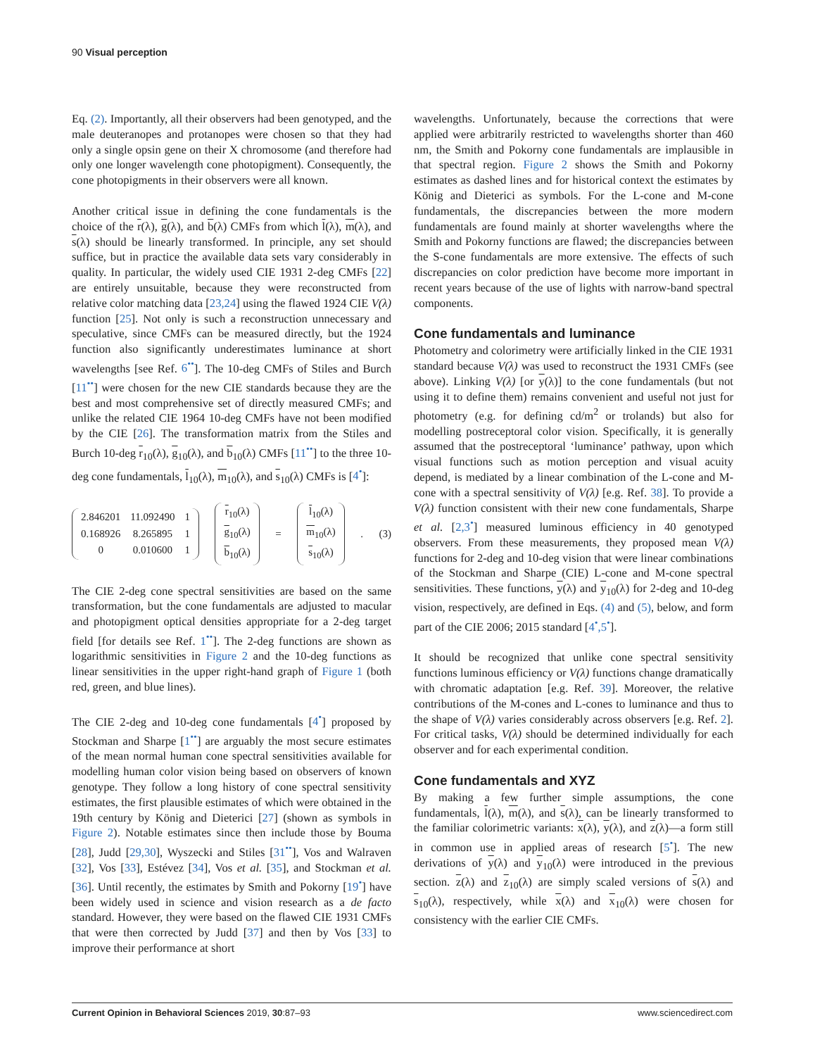90 Visual perception
Eq. (2). Importantly, all their observers had been genotyped, and the male deuteranopes and protanopes were chosen so that they had only a single opsin gene on their X chromosome (and therefore had only one longer wavelength cone photopigment). Consequently, the cone photopigments in their observers were all known.
Another critical issue in defining the cone fundamentals is the choice of the r(λ), g(λ), and b(λ) CMFs from which l(λ), m(λ), and s(λ) should be linearly transformed. In principle, any set should suffice, but in practice the available data sets vary considerably in quality. In particular, the widely used CIE 1931 2-deg CMFs [22] are entirely unsuitable, because they were reconstructed from relative color matching data [23,24] using the flawed 1924 CIE V(λ) function [25]. Not only is such a reconstruction unnecessary and speculative, since CMFs can be measured directly, but the 1924 function also significantly underestimates luminance at short wavelengths [see Ref. 6<sup>••</sup>]. The 10-deg CMFs of Stiles and Burch [11<sup>••</sup>] were chosen for the new CIE standards because they are the best and most comprehensive set of directly measured CMFs; and unlike the related CIE 1964 10-deg CMFs have not been modified by the CIE [26]. The transformation matrix from the Stiles and Burch 10-deg r<sub>10</sub>(λ), g<sub>10</sub>(λ), and b<sub>10</sub>(λ) CMFs [11<sup>••</sup>] to the three 10-deg cone fundamentals, l<sub>10</sub>(λ), m<sub>10</sub>(λ), and s<sub>10</sub>(λ) CMFs is [4<sup>•</sup>]:
| 2.846201 | 11.092490 | 1 |
| 0.168926 | 8.265895 | 1 |
| 0 | 0.010600 | 1 |
| r<sub>10</sub>(λ) |
| g<sub>10</sub>(λ) |
| b<sub>10</sub>(λ) |
=
| l<sub>10</sub>(λ) |
| m<sub>10</sub>(λ) |
| s<sub>10</sub>(λ) |
. (3)
The CIE 2-deg cone spectral sensitivities are based on the same transformation, but the cone fundamentals are adjusted to macular and photopigment optical densities appropriate for a 2-deg target field [for details see Ref. 1<sup>••</sup>]. The 2-deg functions are shown as logarithmic sensitivities in Figure 2 and the 10-deg functions as linear sensitivities in the upper right-hand graph of Figure 1 (both red, green, and blue lines).
The CIE 2-deg and 10-deg cone fundamentals [4<sup>•</sup>] proposed by Stockman and Sharpe [1<sup>••</sup>] are arguably the most secure estimates of the mean normal human cone spectral sensitivities available for modelling human color vision being based on observers of known genotype. They follow a long history of cone spectral sensitivity estimates, the first plausible estimates of which were obtained in the 19th century by König and Dieterici [27] (shown as symbols in Figure 2). Notable estimates since then include those by Bouma [28], Judd [29,30], Wyszecki and Stiles [31<sup>••</sup>], Vos and Walraven [32], Vos [33], Estévez [34], Vos et al. [35], and Stockman et al. [36]. Until recently, the estimates by Smith and Pokorny [19<sup>•</sup>] have been widely used in science and vision research as a de facto standard. However, they were based on the flawed CIE 1931 CMFs that were then corrected by Judd [37] and then by Vos [33] to improve their performance at short
wavelengths. Unfortunately, because the corrections that were applied were arbitrarily restricted to wavelengths shorter than 460 nm, the Smith and Pokorny cone fundamentals are implausible in that spectral region. Figure 2 shows the Smith and Pokorny estimates as dashed lines and for historical context the estimates by König and Dieterici as symbols. For the L-cone and M-cone fundamentals, the discrepancies between the more modern fundamentals are found mainly at shorter wavelengths where the Smith and Pokorny functions are flawed; the discrepancies between the S-cone fundamentals are more extensive. The effects of such discrepancies on color prediction have become more important in recent years because of the use of lights with narrow-band spectral components.
Cone fundamentals and luminance
Photometry and colorimetry were artificially linked in the CIE 1931 standard because V(λ) was used to reconstruct the 1931 CMFs (see above). Linking V(λ) [or y(λ)] to the cone fundamentals (but not using it to define them) remains convenient and useful not just for photometry (e.g. for defining cd/m<sup>2</sup> or trolands) but also for modelling postreceptoral color vision. Specifically, it is generally assumed that the postreceptoral ‘luminance’ pathway, upon which visual functions such as motion perception and visual acuity depend, is mediated by a linear combination of the L-cone and M-cone with a spectral sensitivity of V(λ) [e.g. Ref. 38]. To provide a V(λ) function consistent with their new cone fundamentals, Sharpe et al. [2,3<sup>•</sup>] measured luminous efficiency in 40 genotyped observers. From these measurements, they proposed mean V(λ) functions for 2-deg and 10-deg vision that were linear combinations of the Stockman and Sharpe (CIE) L-cone and M-cone spectral sensitivities. These functions, y(λ) and y<sub>10</sub>(λ) for 2-deg and 10-deg vision, respectively, are defined in Eqs. (4) and (5), below, and form part of the CIE 2006; 2015 standard [4<sup>•</sup>,5<sup>•</sup>].
It should be recognized that unlike cone spectral sensitivity functions luminous efficiency or V(λ) functions change dramatically with chromatic adaptation [e.g. Ref. 39]. Moreover, the relative contributions of the M-cones and L-cones to luminance and thus to the shape of V(λ) varies considerably across observers [e.g. Ref. 2]. For critical tasks, V(λ) should be determined individually for each observer and for each experimental condition.
Cone fundamentals and XYZ
By making a few further simple assumptions, the cone fundamentals, l(λ), m(λ), and s(λ), can be linearly transformed to the familiar colorimetric variants: x(λ), y(λ), and z(λ)—a form still in common use in applied areas of research [5<sup>•</sup>]. The new derivations of y(λ) and y<sub>10</sub>(λ) were introduced in the previous section. z(λ) and z<sub>10</sub>(λ) are simply scaled versions of s(λ) and s<sub>10</sub>(λ), respectively, while x(λ) and x<sub>10</sub>(λ) were chosen for consistency with the earlier CIE CMFs.
Current Opinion in Behavioral Sciences 2019, 30:87–93 www.sciencedirect.com